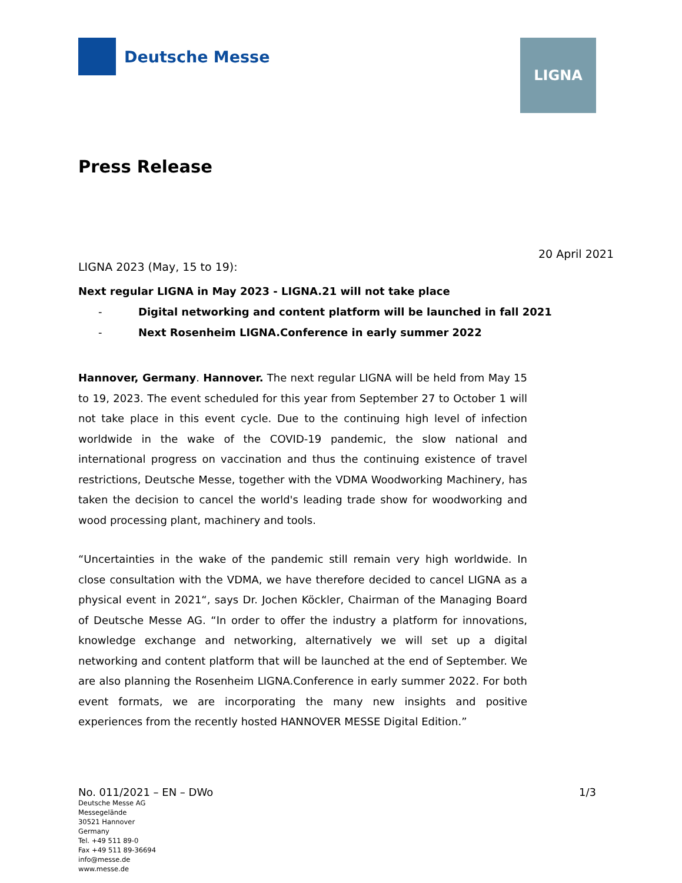Deutsche Messe
LIGNA
Press Release
20 April 2021
LIGNA 2023 (May, 15 to 19):
Next regular LIGNA in May 2023 - LIGNA.21 will not take place
- Digital networking and content platform will be launched in fall 2021
- Next Rosenheim LIGNA.Conference in early summer 2022
Hannover, Germany. Hannover. The next regular LIGNA will be held from May 15 to 19, 2023. The event scheduled for this year from September 27 to October 1 will not take place in this event cycle. Due to the continuing high level of infection worldwide in the wake of the COVID-19 pandemic, the slow national and international progress on vaccination and thus the continuing existence of travel restrictions, Deutsche Messe, together with the VDMA Woodworking Machinery, has taken the decision to cancel the world's leading trade show for woodworking and wood processing plant, machinery and tools.
“Uncertainties in the wake of the pandemic still remain very high worldwide. In close consultation with the VDMA, we have therefore decided to cancel LIGNA as a physical event in 2021“, says Dr. Jochen Köckler, Chairman of the Managing Board of Deutsche Messe AG. “In order to offer the industry a platform for innovations, knowledge exchange and networking, alternatively we will set up a digital networking and content platform that will be launched at the end of September. We are also planning the Rosenheim LIGNA.Conference in early summer 2022. For both event formats, we are incorporating the many new insights and positive experiences from the recently hosted HANNOVER MESSE Digital Edition.”
No. 011/2021 – EN – DWo 1/3
Deutsche Messe AG
Messegelände
30521 Hannover
Germany
Tel. +49 511 89-0
Fax +49 511 89-36694
info@messe.de
www.messe.de